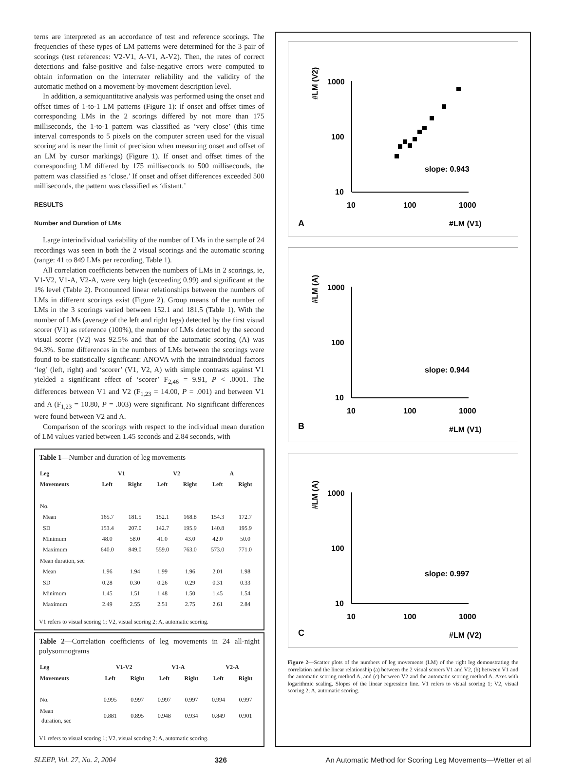terns are interpreted as an accordance of test and reference scorings. The frequencies of these types of LM patterns were determined for the 3 pair of scorings (test references: V2-V1, A-V1, A-V2). Then, the rates of correct detections and false-positive and false-negative errors were computed to obtain information on the interrater reliability and the validity of the automatic method on a movement-by-movement description level.
In addition, a semiquantitative analysis was performed using the onset and offset times of 1-to-1 LM patterns (Figure 1): if onset and offset times of corresponding LMs in the 2 scorings differed by not more than 175 milliseconds, the 1-to-1 pattern was classified as ‘very close’ (this time interval corresponds to 5 pixels on the computer screen used for the visual scoring and is near the limit of precision when measuring onset and offset of an LM by cursor markings) (Figure 1). If onset and offset times of the corresponding LM differed by 175 milliseconds to 500 milliseconds, the pattern was classified as ‘close.’ If onset and offset differences exceeded 500 milliseconds, the pattern was classified as ‘distant.’
RESULTS
Number and Duration of LMs
Large interindividual variability of the number of LMs in the sample of 24 recordings was seen in both the 2 visual scorings and the automatic scoring (range: 41 to 849 LMs per recording, Table 1).
All correlation coefficients between the numbers of LMs in 2 scorings, ie, V1-V2, V1-A, V2-A, were very high (exceeding 0.99) and significant at the 1% level (Table 2). Pronounced linear relationships between the numbers of LMs in different scorings exist (Figure 2). Group means of the number of LMs in the 3 scorings varied between 152.1 and 181.5 (Table 1). With the number of LMs (average of the left and right legs) detected by the first visual scorer (V1) as reference (100%), the number of LMs detected by the second visual scorer (V2) was 92.5% and that of the automatic scoring (A) was 94.3%. Some differences in the numbers of LMs between the scorings were found to be statistically significant: ANOVA with the intraindividual factors ‘leg’ (left, right) and ‘scorer’ (V1, V2, A) with simple contrasts against V1 yielded a significant effect of ‘scorer’ F<sub>2,46</sub> = 9.91, P < .0001. The differences between V1 and V2 (F<sub>1,23</sub> = 14.00, P = .001) and between V1 and A (F<sub>1,23</sub> = 10.80, P = .003) were significant. No significant differences were found between V2 and A.
Comparison of the scorings with respect to the individual mean duration of LM values varied between 1.45 seconds and 2.84 seconds, with
Table 1—Number and duration of leg movements
| Leg | V1 | | V2 | | A | |
| --- | --- | --- | --- | --- | --- | --- |
| Movements | Left | Right | Left | Right | Left | Right |
| No. | | | | | | |
| Mean | 165.7 | 181.5 | 152.1 | 168.8 | 154.3 | 172.7 |
| SD | 153.4 | 207.0 | 142.7 | 195.9 | 140.8 | 195.9 |
| Minimum | 48.0 | 58.0 | 41.0 | 43.0 | 42.0 | 50.0 |
| Maximum | 640.0 | 849.0 | 559.0 | 763.0 | 573.0 | 771.0 |
| Mean duration, sec | | | | | | |
| Mean | 1.96 | 1.94 | 1.99 | 1.96 | 2.01 | 1.98 |
| SD | 0.28 | 0.30 | 0.26 | 0.29 | 0.31 | 0.33 |
| Minimum | 1.45 | 1.51 | 1.48 | 1.50 | 1.45 | 1.54 |
| Maximum | 2.49 | 2.55 | 2.51 | 2.75 | 2.61 | 2.84 |
V1 refers to visual scoring 1; V2, visual scoring 2; A, automatic scoring.
Table 2—Correlation coefficients of leg movements in 24 all-night polysomnograms
| Leg | V1-V2 | | V1-A | | V2-A | |
| --- | --- | --- | --- | --- | --- | --- |
| Movements | Left | Right | Left | Right | Left | Right |
| No. | 0.995 | 0.997 | 0.997 | 0.997 | 0.994 | 0.997 |
| Mean duration, sec | 0.881 | 0.895 | 0.948 | 0.934 | 0.849 | 0.901 |
V1 refers to visual scoring 1; V2, visual scoring 2; A, automatic scoring.
#LM (V2)
1000
100
10
10
100
1000
slope: 0.943
A
#LM (V1)
#LM (A)
1000
100
10
10
100
1000
slope: 0.944
B
#LM (V1)
#LM (A)
1000
100
10
10
100
1000
slope: 0.997
C
#LM (V2)
Figure 2—Scatter plots of the numbers of leg movements (LM) of the right leg demonstrating the correlation and the linear relationship (a) between the 2 visual scorers V1 and V2, (b) between V1 and the automatic scoring method A, and (c) between V2 and the automatic scoring method A. Axes with logarithmic scaling. Slopes of the linear regression line. V1 refers to visual scoring 1; V2, visual scoring 2; A, automatic scoring.
SLEEP, Vol. 27, No. 2, 2004 326 An Automatic Method for Scoring Leg Movements—Wetter et al